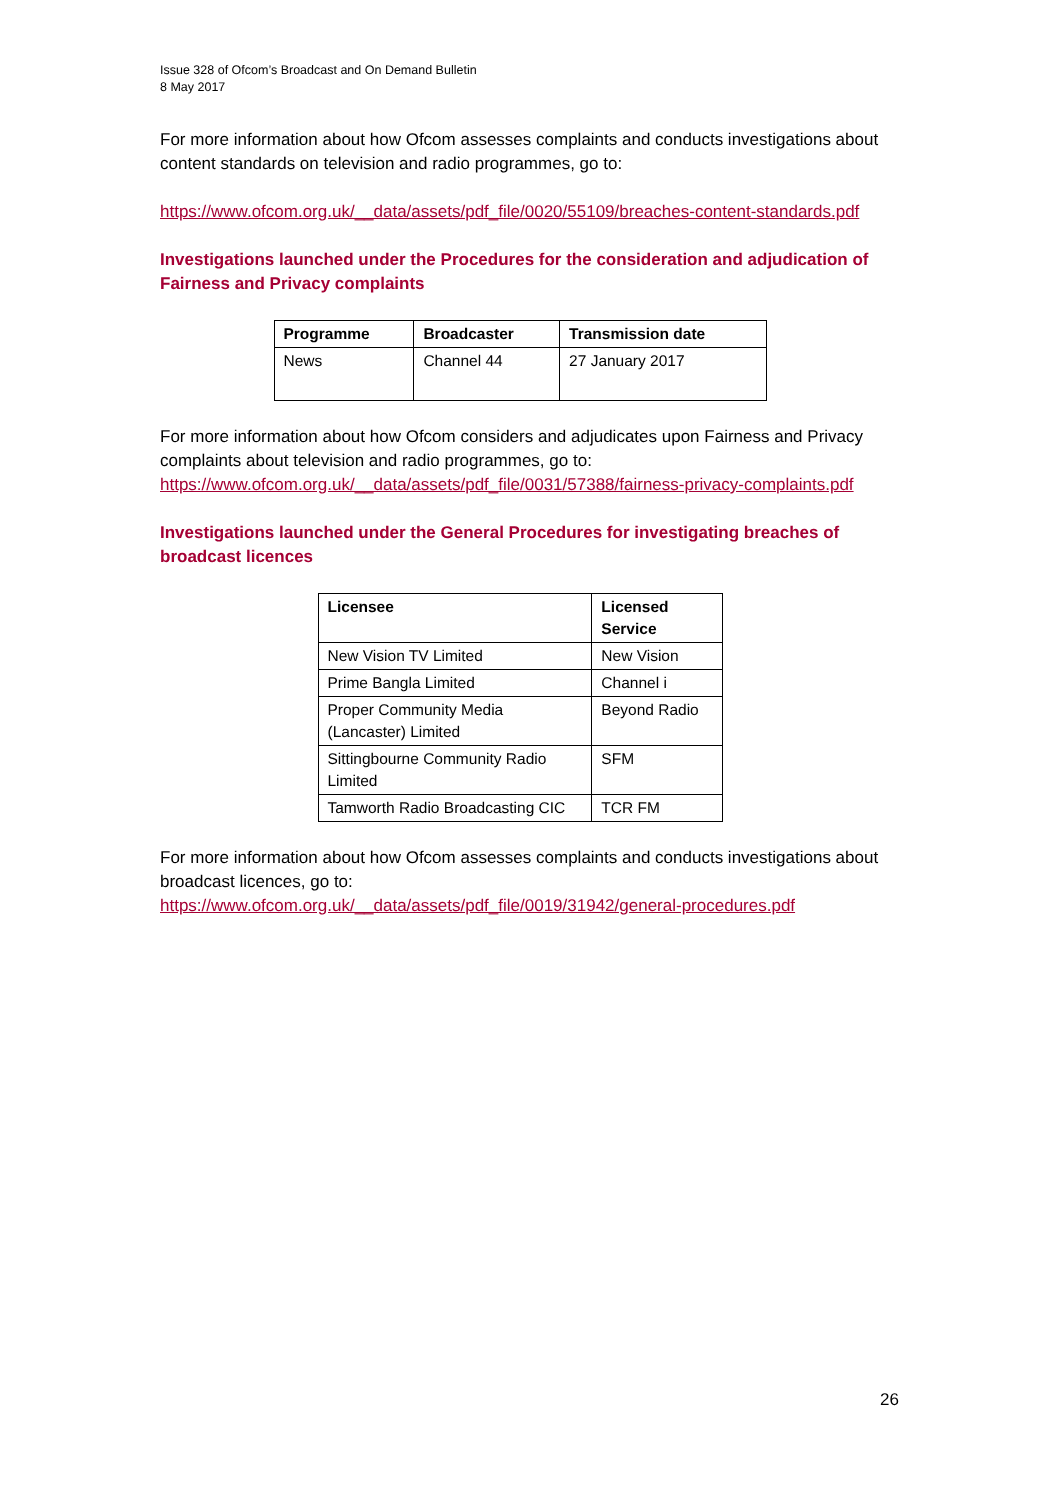Issue 328 of Ofcom’s Broadcast and On Demand Bulletin
8 May 2017
For more information about how Ofcom assesses complaints and conducts investigations about content standards on television and radio programmes, go to:
https://www.ofcom.org.uk/__data/assets/pdf_file/0020/55109/breaches-content-standards.pdf
Investigations launched under the Procedures for the consideration and adjudication of Fairness and Privacy complaints
| Programme | Broadcaster | Transmission date |
| --- | --- | --- |
| News | Channel 44 | 27 January 2017 |
For more information about how Ofcom considers and adjudicates upon Fairness and Privacy complaints about television and radio programmes, go to:
https://www.ofcom.org.uk/__data/assets/pdf_file/0031/57388/fairness-privacy-complaints.pdf
Investigations launched under the General Procedures for investigating breaches of broadcast licences
| Licensee | Licensed Service |
| --- | --- |
| New Vision TV Limited | New Vision |
| Prime Bangla Limited | Channel i |
| Proper Community Media (Lancaster) Limited | Beyond Radio |
| Sittingbourne Community Radio Limited | SFM |
| Tamworth Radio Broadcasting CIC | TCR FM |
For more information about how Ofcom assesses complaints and conducts investigations about broadcast licences, go to:
https://www.ofcom.org.uk/__data/assets/pdf_file/0019/31942/general-procedures.pdf
26